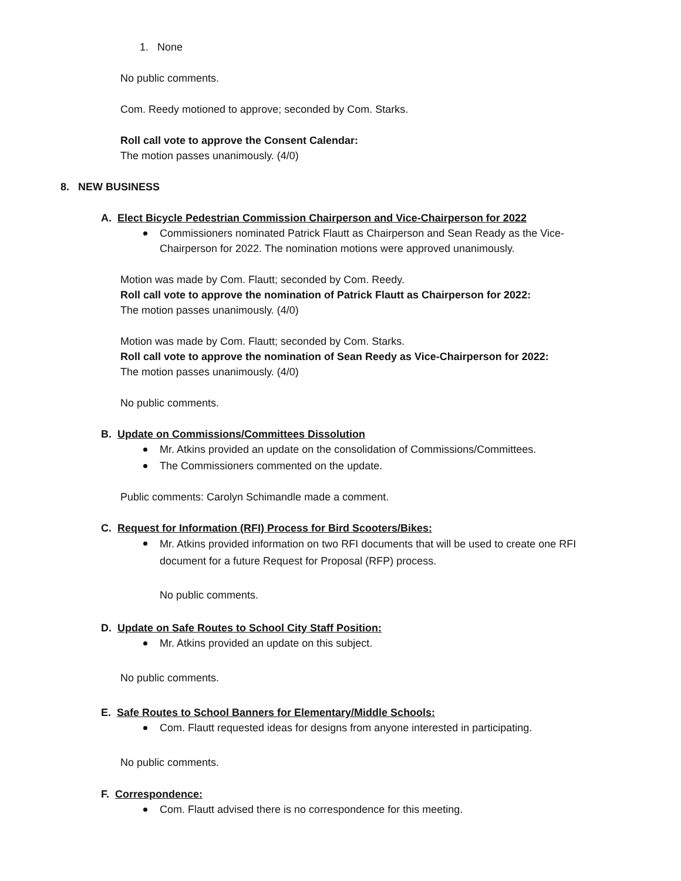1. None
No public comments.
Com. Reedy motioned to approve; seconded by Com. Starks.
Roll call vote to approve the Consent Calendar:
The motion passes unanimously. (4/0)
8. NEW BUSINESS
A. Elect Bicycle Pedestrian Commission Chairperson and Vice-Chairperson for 2022
Commissioners nominated Patrick Flautt as Chairperson and Sean Ready as the Vice-Chairperson for 2022. The nomination motions were approved unanimously.
Motion was made by Com. Flautt; seconded by Com. Reedy.
Roll call vote to approve the nomination of Patrick Flautt as Chairperson for 2022:
The motion passes unanimously. (4/0)
Motion was made by Com. Flautt; seconded by Com. Starks.
Roll call vote to approve the nomination of Sean Reedy as Vice-Chairperson for 2022:
The motion passes unanimously. (4/0)
No public comments.
B. Update on Commissions/Committees Dissolution
Mr. Atkins provided an update on the consolidation of Commissions/Committees.
The Commissioners commented on the update.
Public comments: Carolyn Schimandle made a comment.
C. Request for Information (RFI) Process for Bird Scooters/Bikes:
Mr. Atkins provided information on two RFI documents that will be used to create one RFI document for a future Request for Proposal (RFP) process.
No public comments.
D. Update on Safe Routes to School City Staff Position:
Mr. Atkins provided an update on this subject.
No public comments.
E. Safe Routes to School Banners for Elementary/Middle Schools:
Com. Flautt requested ideas for designs from anyone interested in participating.
No public comments.
F. Correspondence:
Com. Flautt advised there is no correspondence for this meeting.